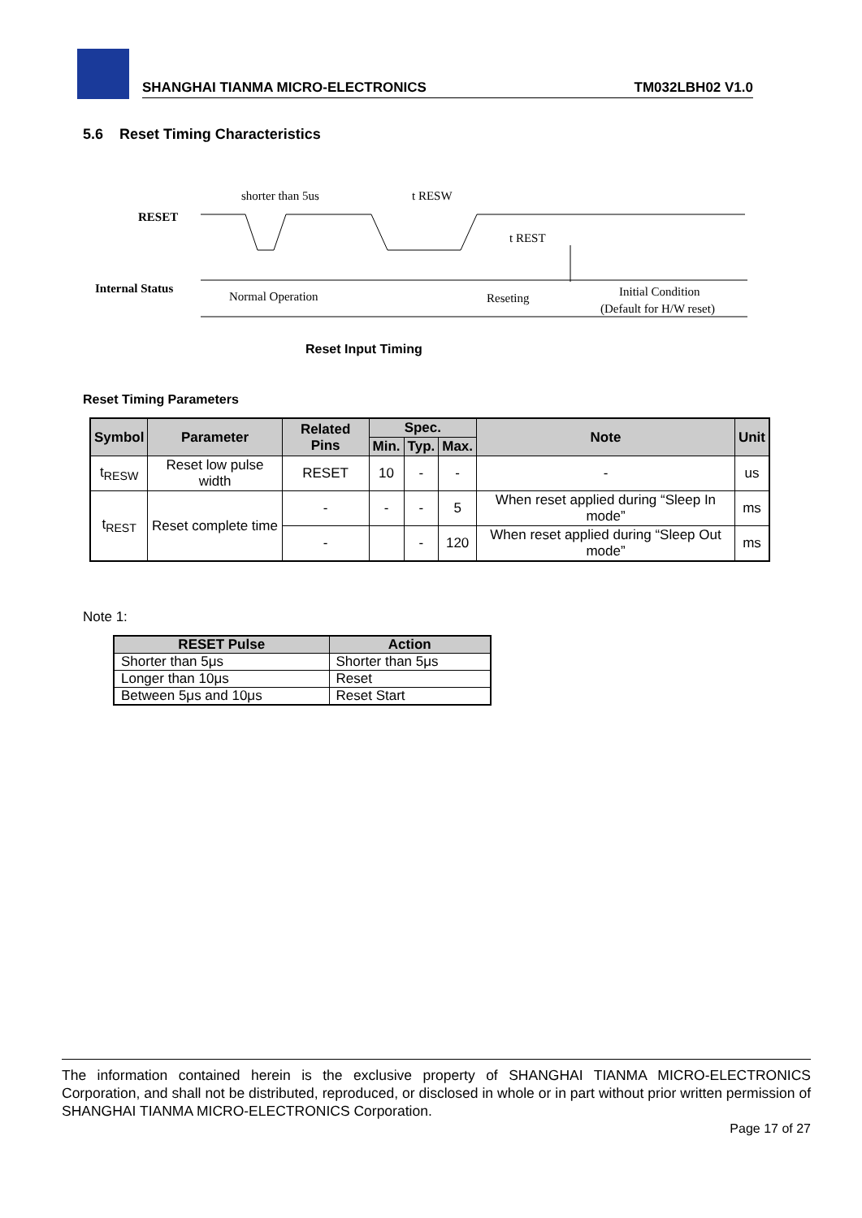SHANGHAI TIANMA MICRO-ELECTRONICS TM032LBH02 V1.0
5.6 Reset Timing Characteristics
RESET
Internal Status
shorter than 5us
t RESW
t REST
Normal Operation
Reseting
Initial Condition
(Default for H/W reset)
Reset Input Timing
Reset Timing Parameters
| Symbol | Parameter | Related Pins | Spec. | | | Note | Unit |
| --- | --- | --- | --- | --- | --- | --- | --- |
| | | | Min. | Typ. | Max. | | |
| t<sub>RESW</sub> | Reset low pulse width | RESET | 10 | - | - | - | us |
| t<sub>REST</sub> | Reset complete time | - | - | - | 5 | When reset applied during “Sleep In mode” | ms |
| | | - | | - | 120 | When reset applied during “Sleep Out mode” | ms |
Note 1:
| RESET Pulse | Action |
| --- | --- |
| Shorter than 5μs | Shorter than 5μs |
| Longer than 10μs | Reset |
| Between 5μs and 10μs | Reset Start |
The information contained herein is the exclusive property of SHANGHAI TIANMA MICRO-ELECTRONICS Corporation, and shall not be distributed, reproduced, or disclosed in whole or in part without prior written permission of SHANGHAI TIANMA MICRO-ELECTRONICS Corporation.
Page 17 of 27